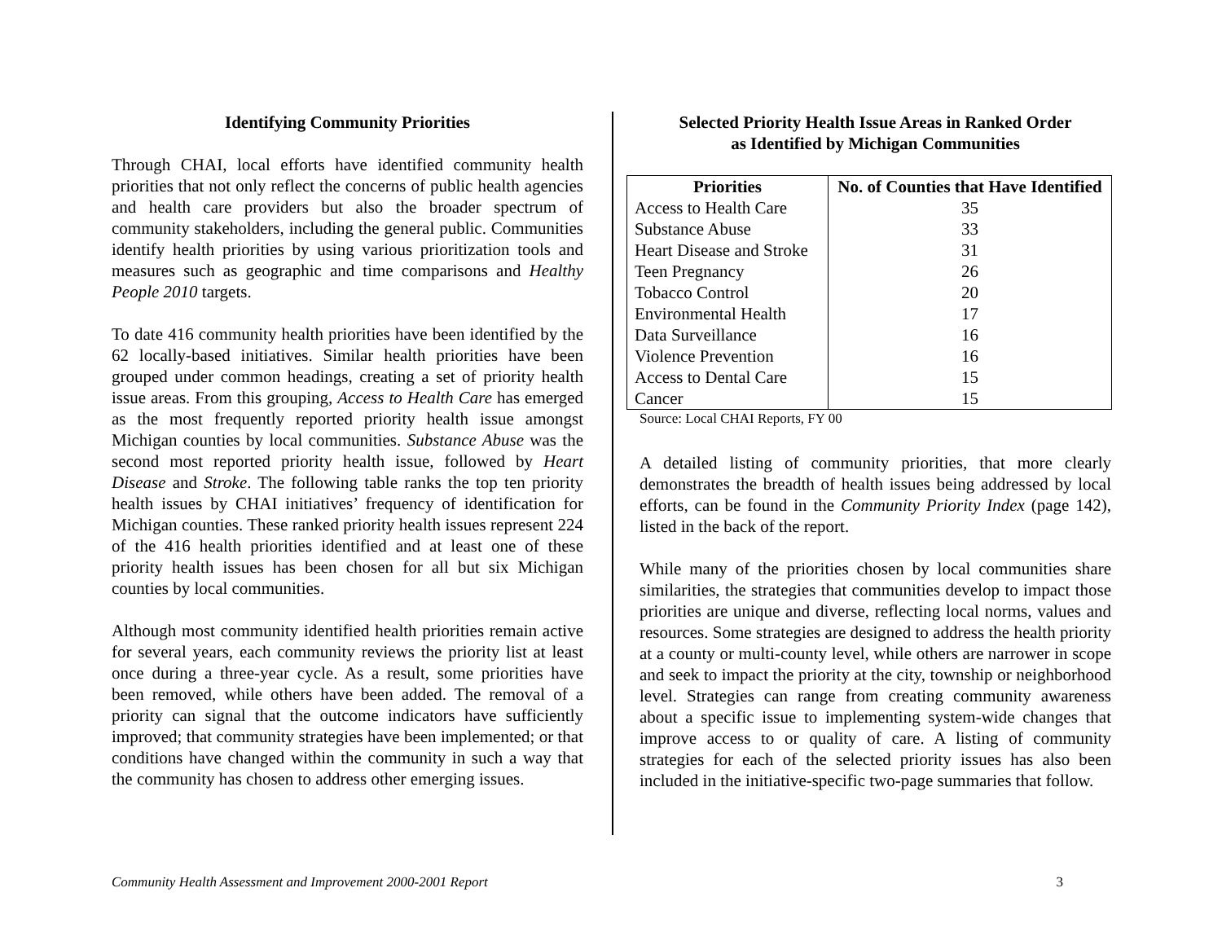Identifying Community Priorities
Through CHAI, local efforts have identified community health priorities that not only reflect the concerns of public health agencies and health care providers but also the broader spectrum of community stakeholders, including the general public. Communities identify health priorities by using various prioritization tools and measures such as geographic and time comparisons and Healthy People 2010 targets.
To date 416 community health priorities have been identified by the 62 locally-based initiatives. Similar health priorities have been grouped under common headings, creating a set of priority health issue areas. From this grouping, Access to Health Care has emerged as the most frequently reported priority health issue amongst Michigan counties by local communities. Substance Abuse was the second most reported priority health issue, followed by Heart Disease and Stroke. The following table ranks the top ten priority health issues by CHAI initiatives’ frequency of identification for Michigan counties. These ranked priority health issues represent 224 of the 416 health priorities identified and at least one of these priority health issues has been chosen for all but six Michigan counties by local communities.
Although most community identified health priorities remain active for several years, each community reviews the priority list at least once during a three-year cycle. As a result, some priorities have been removed, while others have been added. The removal of a priority can signal that the outcome indicators have sufficiently improved; that community strategies have been implemented; or that conditions have changed within the community in such a way that the community has chosen to address other emerging issues.
Selected Priority Health Issue Areas in Ranked Order
as Identified by Michigan Communities
| Priorities | No. of Counties that Have Identified |
| --- | --- |
| Access to Health Care | 35 |
| Substance Abuse | 33 |
| Heart Disease and Stroke | 31 |
| Teen Pregnancy | 26 |
| Tobacco Control | 20 |
| Environmental Health | 17 |
| Data Surveillance | 16 |
| Violence Prevention | 16 |
| Access to Dental Care | 15 |
| Cancer | 15 |
Source: Local CHAI Reports, FY 00
A detailed listing of community priorities, that more clearly demonstrates the breadth of health issues being addressed by local efforts, can be found in the Community Priority Index (page 142), listed in the back of the report.
While many of the priorities chosen by local communities share similarities, the strategies that communities develop to impact those priorities are unique and diverse, reflecting local norms, values and resources. Some strategies are designed to address the health priority at a county or multi-county level, while others are narrower in scope and seek to impact the priority at the city, township or neighborhood level. Strategies can range from creating community awareness about a specific issue to implementing system-wide changes that improve access to or quality of care. A listing of community strategies for each of the selected priority issues has also been included in the initiative-specific two-page summaries that follow.
Community Health Assessment and Improvement 2000-2001 Report 3